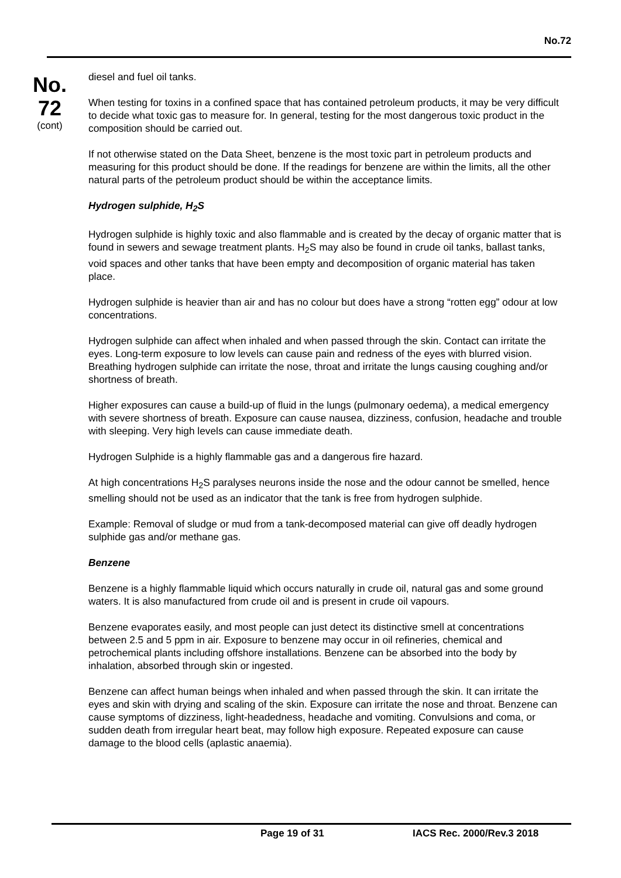No.72
No.
72
(cont)
diesel and fuel oil tanks.
When testing for toxins in a confined space that has contained petroleum products, it may be very difficult to decide what toxic gas to measure for. In general, testing for the most dangerous toxic product in the composition should be carried out.
If not otherwise stated on the Data Sheet, benzene is the most toxic part in petroleum products and measuring for this product should be done. If the readings for benzene are within the limits, all the other natural parts of the petroleum product should be within the acceptance limits.
Hydrogen sulphide, H<sub>2</sub>S
Hydrogen sulphide is highly toxic and also flammable and is created by the decay of organic matter that is found in sewers and sewage treatment plants. H<sub>2</sub>S may also be found in crude oil tanks, ballast tanks, void spaces and other tanks that have been empty and decomposition of organic material has taken place.
Hydrogen sulphide is heavier than air and has no colour but does have a strong “rotten egg” odour at low concentrations.
Hydrogen sulphide can affect when inhaled and when passed through the skin. Contact can irritate the eyes. Long-term exposure to low levels can cause pain and redness of the eyes with blurred vision. Breathing hydrogen sulphide can irritate the nose, throat and irritate the lungs causing coughing and/or shortness of breath.
Higher exposures can cause a build-up of fluid in the lungs (pulmonary oedema), a medical emergency with severe shortness of breath. Exposure can cause nausea, dizziness, confusion, headache and trouble with sleeping. Very high levels can cause immediate death.
Hydrogen Sulphide is a highly flammable gas and a dangerous fire hazard.
At high concentrations H<sub>2</sub>S paralyses neurons inside the nose and the odour cannot be smelled, hence smelling should not be used as an indicator that the tank is free from hydrogen sulphide.
Example: Removal of sludge or mud from a tank-decomposed material can give off deadly hydrogen sulphide gas and/or methane gas.
Benzene
Benzene is a highly flammable liquid which occurs naturally in crude oil, natural gas and some ground waters. It is also manufactured from crude oil and is present in crude oil vapours.
Benzene evaporates easily, and most people can just detect its distinctive smell at concentrations between 2.5 and 5 ppm in air. Exposure to benzene may occur in oil refineries, chemical and petrochemical plants including offshore installations. Benzene can be absorbed into the body by inhalation, absorbed through skin or ingested.
Benzene can affect human beings when inhaled and when passed through the skin. It can irritate the eyes and skin with drying and scaling of the skin. Exposure can irritate the nose and throat. Benzene can cause symptoms of dizziness, light-headedness, headache and vomiting. Convulsions and coma, or sudden death from irregular heart beat, may follow high exposure. Repeated exposure can cause damage to the blood cells (aplastic anaemia).
Page 19 of 31 IACS Rec. 2000/Rev.3 2018